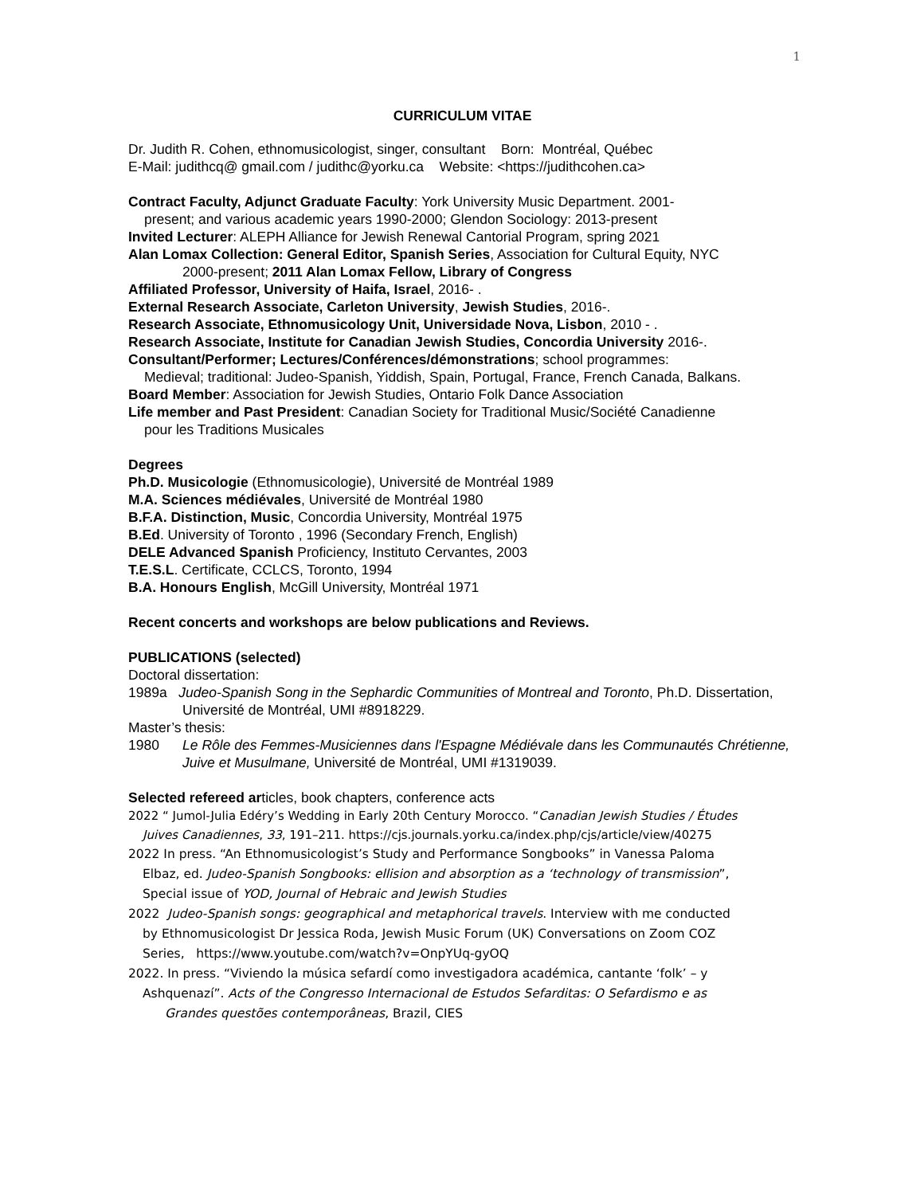1
CURRICULUM VITAE
Dr. Judith R. Cohen, ethnomusicologist, singer, consultant Born: Montréal, Québec
E-Mail: judithcq@ gmail.com / judithc@yorku.ca Website: <https://judithcohen.ca>
Contract Faculty, Adjunct Graduate Faculty: York University Music Department. 2001-
present; and various academic years 1990-2000; Glendon Sociology: 2013-present
Invited Lecturer: ALEPH Alliance for Jewish Renewal Cantorial Program, spring 2021
Alan Lomax Collection: General Editor, Spanish Series, Association for Cultural Equity, NYC
2000-present; 2011 Alan Lomax Fellow, Library of Congress
Affiliated Professor, University of Haifa, Israel, 2016- .
External Research Associate, Carleton University, Jewish Studies, 2016-.
Research Associate, Ethnomusicology Unit, Universidade Nova, Lisbon, 2010 - .
Research Associate, Institute for Canadian Jewish Studies, Concordia University 2016-.
Consultant/Performer; Lectures/Conférences/démonstrations; school programmes:
Medieval; traditional: Judeo-Spanish, Yiddish, Spain, Portugal, France, French Canada, Balkans.
Board Member: Association for Jewish Studies, Ontario Folk Dance Association
Life member and Past President: Canadian Society for Traditional Music/Société Canadienne
pour les Traditions Musicales
Degrees
Ph.D. Musicologie (Ethnomusicologie), Université de Montréal 1989
M.A. Sciences médiévales, Université de Montréal 1980
B.F.A. Distinction, Music, Concordia University, Montréal 1975
B.Ed. University of Toronto , 1996 (Secondary French, English)
DELE Advanced Spanish Proficiency, Instituto Cervantes, 2003
T.E.S.L. Certificate, CCLCS, Toronto, 1994
B.A. Honours English, McGill University, Montréal 1971
Recent concerts and workshops are below publications and Reviews.
PUBLICATIONS (selected)
Doctoral dissertation:
1989a Judeo-Spanish Song in the Sephardic Communities of Montreal and Toronto, Ph.D. Dissertation, Université de Montréal, UMI #8918229.
Master’s thesis:
1980 Le Rôle des Femmes-Musiciennes dans l'Espagne Médiévale dans les Communautés Chrétienne, Juive et Musulmane, Université de Montréal, UMI #1319039.
Selected refereed articles, book chapters, conference acts
2022 “ Jumol-Julia Edéry’s Wedding in Early 20th Century Morocco. “Canadian Jewish Studies / Études
Juives Canadiennes, 33, 191–211. https://cjs.journals.yorku.ca/index.php/cjs/article/view/40275
2022 In press. “An Ethnomusicologist’s Study and Performance Songbooks” in Vanessa Paloma
Elbaz, ed. Judeo-Spanish Songbooks: ellision and absorption as a ‘technology of transmission”,
Special issue of YOD, Journal of Hebraic and Jewish Studies
2022 Judeo-Spanish songs: geographical and metaphorical travels. Interview with me conducted
by Ethnomusicologist Dr Jessica Roda, Jewish Music Forum (UK) Conversations on Zoom COZ
Series, https://www.youtube.com/watch?v=OnpYUq-gyOQ
2022. In press. “Viviendo la música sefardí como investigadora académica, cantante ‘folk’ – y
Ashquenazí”. Acts of the Congresso Internacional de Estudos Sefarditas: O Sefardismo e as
Grandes questões contemporâneas, Brazil, CIES